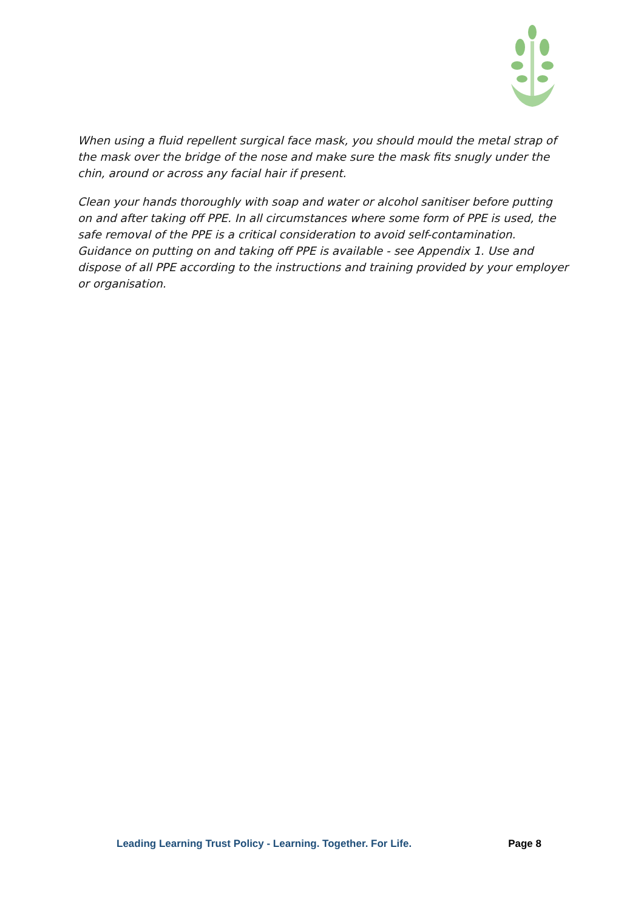When using a fluid repellent surgical face mask, you should mould the metal strap of the mask over the bridge of the nose and make sure the mask fits snugly under the chin, around or across any facial hair if present.
Clean your hands thoroughly with soap and water or alcohol sanitiser before putting on and after taking off PPE. In all circumstances where some form of PPE is used, the safe removal of the PPE is a critical consideration to avoid self-contamination. Guidance on putting on and taking off PPE is available - see Appendix 1. Use and dispose of all PPE according to the instructions and training provided by your employer or organisation.
Leading Learning Trust Policy - Learning. Together. For Life. Page 8